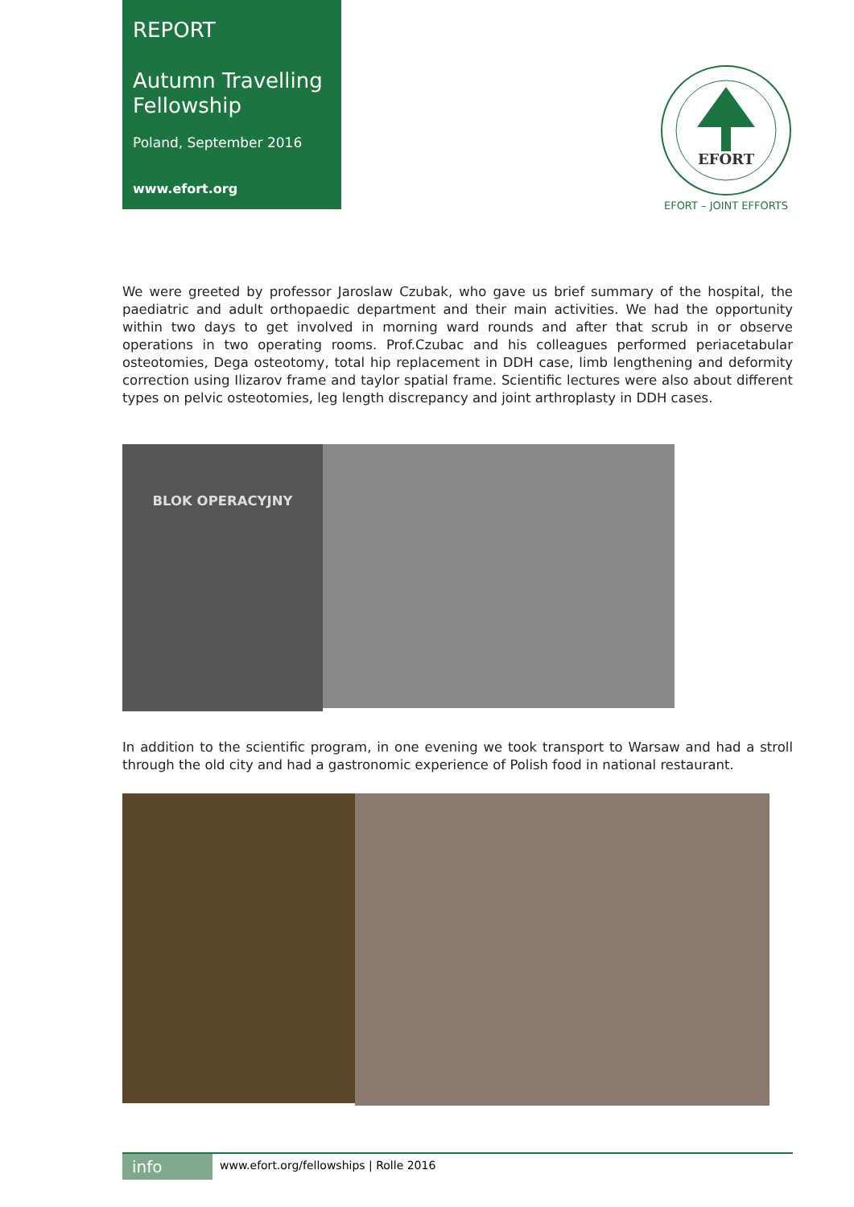REPORT
Autumn Travelling
Fellowship
Poland, September 2016
www.efort.org
EFORT
EFORT – JOINT EFFORTS
We were greeted by professor Jaroslaw Czubak, who gave us brief summary of the hospital, the paediatric and adult orthopaedic department and their main activities. We had the opportunity within two days to get involved in morning ward rounds and after that scrub in or observe operations in two operating rooms. Prof.Czubac and his colleagues performed periacetabular osteotomies, Dega osteotomy, total hip replacement in DDH case, limb lengthening and deformity correction using Ilizarov frame and taylor spatial frame. Scientific lectures were also about different types on pelvic osteotomies, leg length discrepancy and joint arthroplasty in DDH cases.
BLOK OPERACYJNY
In addition to the scientific program, in one evening we took transport to Warsaw and had a stroll through the old city and had a gastronomic experience of Polish food in national restaurant.
info
www.efort.org/fellowships | Rolle 2016